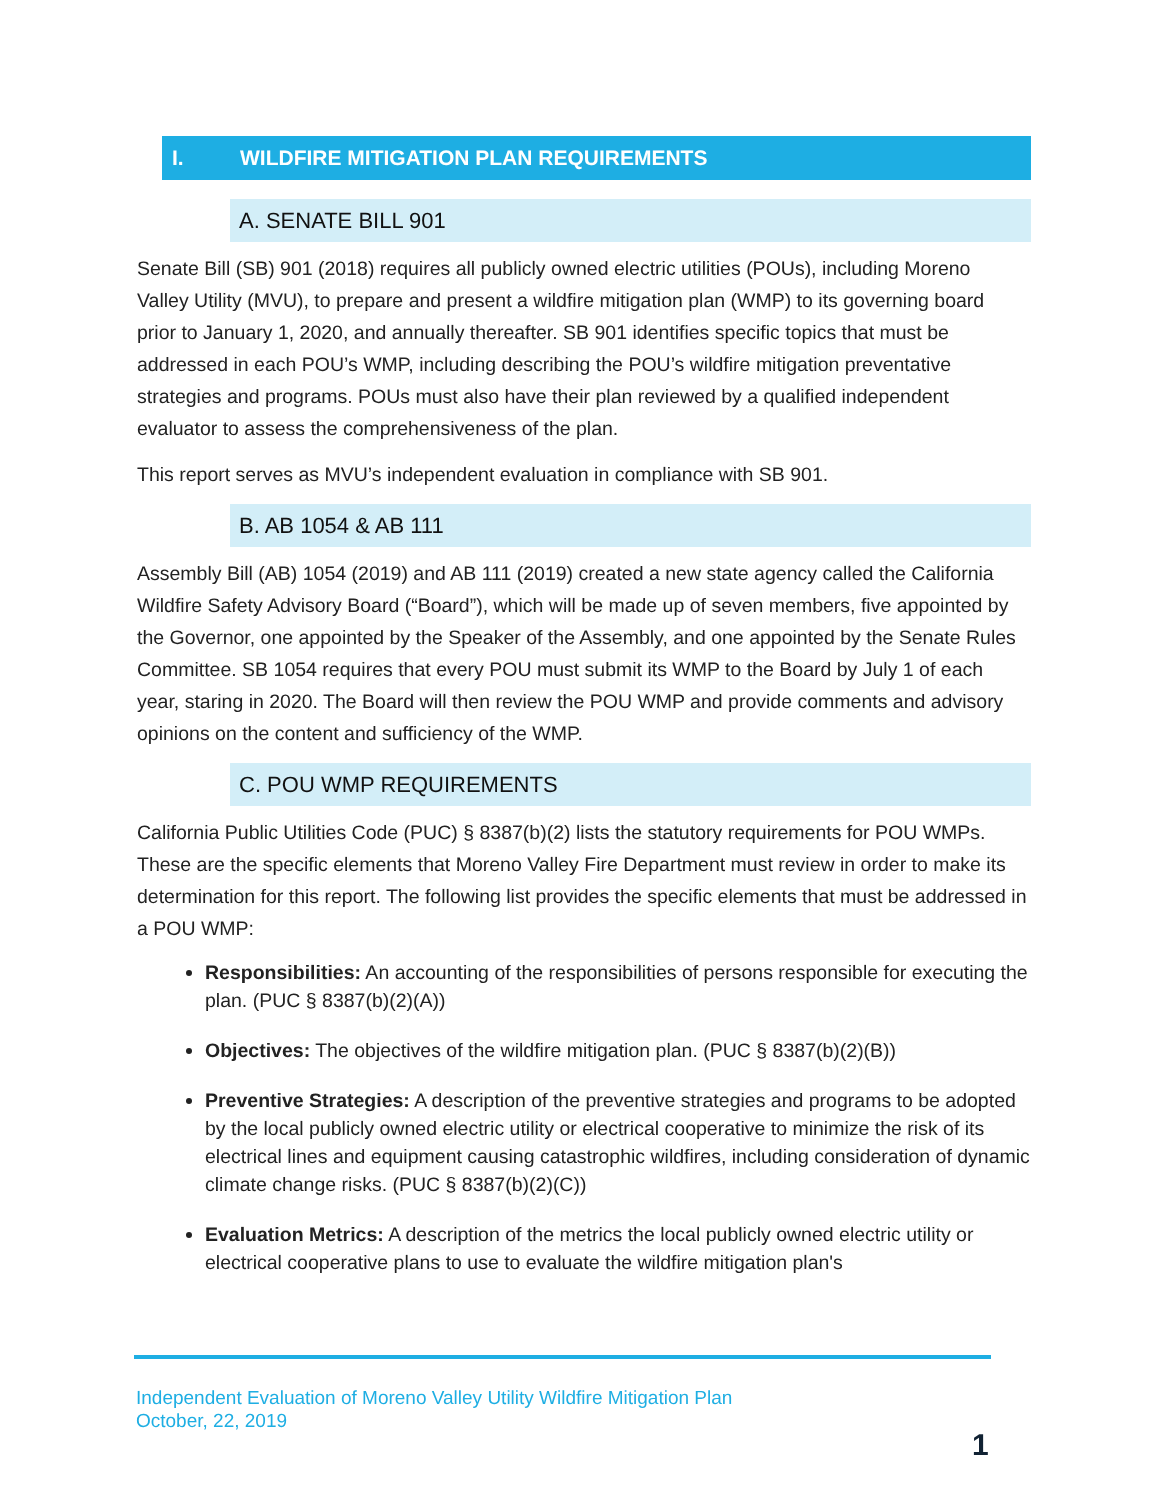I. WILDFIRE MITIGATION PLAN REQUIREMENTS
A. SENATE BILL 901
Senate Bill (SB) 901 (2018) requires all publicly owned electric utilities (POUs), including Moreno Valley Utility (MVU), to prepare and present a wildfire mitigation plan (WMP) to its governing board prior to January 1, 2020, and annually thereafter. SB 901 identifies specific topics that must be addressed in each POU’s WMP, including describing the POU’s wildfire mitigation preventative strategies and programs. POUs must also have their plan reviewed by a qualified independent evaluator to assess the comprehensiveness of the plan.
This report serves as MVU’s independent evaluation in compliance with SB 901.
B. AB 1054 & AB 111
Assembly Bill (AB) 1054 (2019) and AB 111 (2019) created a new state agency called the California Wildfire Safety Advisory Board (“Board”), which will be made up of seven members, five appointed by the Governor, one appointed by the Speaker of the Assembly, and one appointed by the Senate Rules Committee. SB 1054 requires that every POU must submit its WMP to the Board by July 1 of each year, staring in 2020. The Board will then review the POU WMP and provide comments and advisory opinions on the content and sufficiency of the WMP.
C. POU WMP REQUIREMENTS
California Public Utilities Code (PUC) § 8387(b)(2) lists the statutory requirements for POU WMPs. These are the specific elements that Moreno Valley Fire Department must review in order to make its determination for this report. The following list provides the specific elements that must be addressed in a POU WMP:
Responsibilities: An accounting of the responsibilities of persons responsible for executing the plan. (PUC § 8387(b)(2)(A))
Objectives: The objectives of the wildfire mitigation plan. (PUC § 8387(b)(2)(B))
Preventive Strategies: A description of the preventive strategies and programs to be adopted by the local publicly owned electric utility or electrical cooperative to minimize the risk of its electrical lines and equipment causing catastrophic wildfires, including consideration of dynamic climate change risks. (PUC § 8387(b)(2)(C))
Evaluation Metrics: A description of the metrics the local publicly owned electric utility or electrical cooperative plans to use to evaluate the wildfire mitigation plan's
Independent Evaluation of Moreno Valley Utility Wildfire Mitigation Plan
October, 22, 2019
1